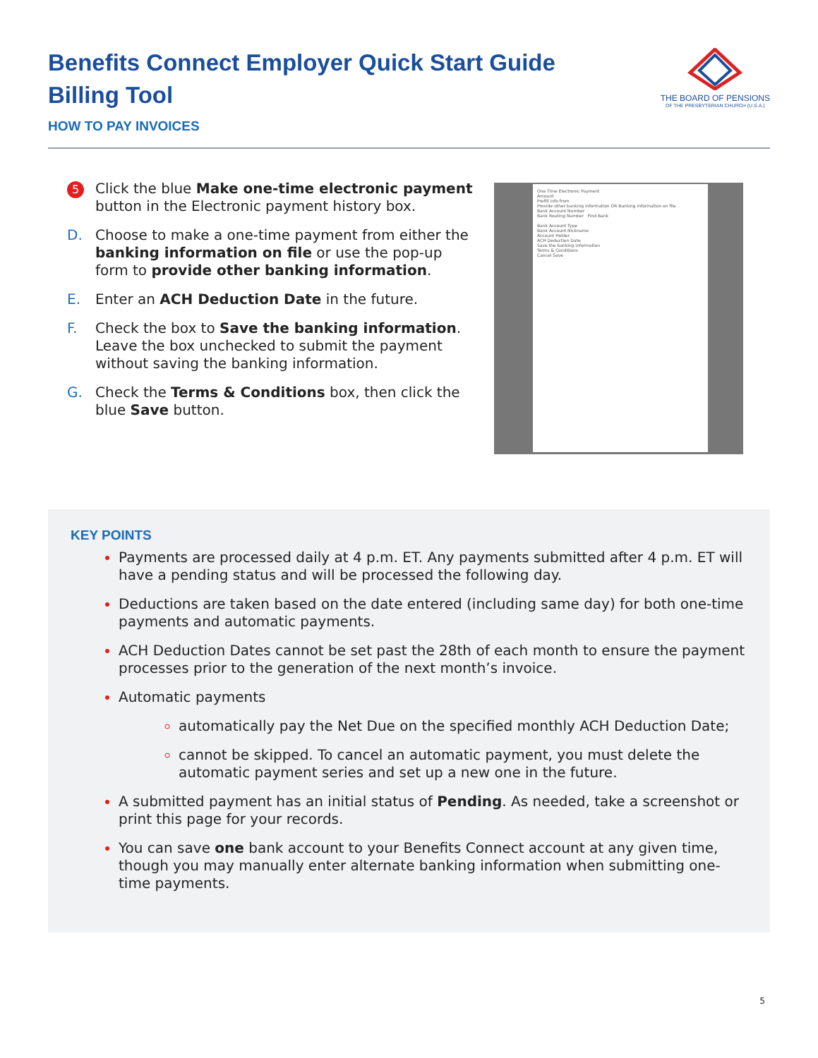Benefits Connect Employer Quick Start Guide
Billing Tool
HOW TO PAY INVOICES
THE BOARD OF PENSIONS
OF THE PRESBYTERIAN CHURCH (U.S.A.)
5
Click the blue Make one-time electronic payment button in the Electronic payment history box.
D. Choose to make a one-time payment from either the banking information on file or use the pop-up form to provide other banking information.
E. Enter an ACH Deduction Date in the future.
F. Check the box to Save the banking information. Leave the box unchecked to submit the payment without saving the banking information.
G. Check the Terms & Conditions box, then click the blue Save button.
One Time Electronic Payment
Amount
Prefill info from
Provide other banking information OR Banking information on file
Bank Account Number
Bank Routing Number Find Bank
Bank Account Type
Bank Account Nickname
Account Holder
ACH Deduction Date
Save the banking information
Terms & Conditions
Cancel Save
KEY POINTS
Payments are processed daily at 4 p.m. ET. Any payments submitted after 4 p.m. ET will have a pending status and will be processed the following day.
Deductions are taken based on the date entered (including same day) for both one-time payments and automatic payments.
ACH Deduction Dates cannot be set past the 28th of each month to ensure the payment processes prior to the generation of the next month’s invoice.
Automatic payments
automatically pay the Net Due on the specified monthly ACH Deduction Date;
cannot be skipped. To cancel an automatic payment, you must delete the automatic payment series and set up a new one in the future.
A submitted payment has an initial status of Pending. As needed, take a screenshot or print this page for your records.
You can save one bank account to your Benefits Connect account at any given time, though you may manually enter alternate banking information when submitting one-time payments.
5